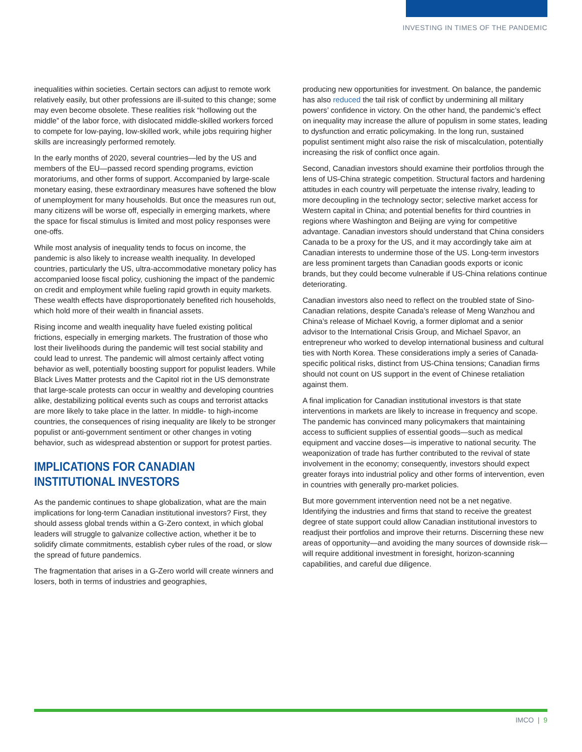INVESTING IN TIMES OF THE PANDEMIC
inequalities within societies. Certain sectors can adjust to remote work relatively easily, but other professions are ill-suited to this change; some may even become obsolete. These realities risk “hollowing out the middle” of the labor force, with dislocated middle-skilled workers forced to compete for low-paying, low-skilled work, while jobs requiring higher skills are increasingly performed remotely.
In the early months of 2020, several countries—led by the US and members of the EU—passed record spending programs, eviction moratoriums, and other forms of support. Accompanied by large-scale monetary easing, these extraordinary measures have softened the blow of unemployment for many households. But once the measures run out, many citizens will be worse off, especially in emerging markets, where the space for fiscal stimulus is limited and most policy responses were one-offs.
While most analysis of inequality tends to focus on income, the pandemic is also likely to increase wealth inequality. In developed countries, particularly the US, ultra-accommodative monetary policy has accompanied loose fiscal policy, cushioning the impact of the pandemic on credit and employment while fueling rapid growth in equity markets. These wealth effects have disproportionately benefited rich households, which hold more of their wealth in financial assets.
Rising income and wealth inequality have fueled existing political frictions, especially in emerging markets. The frustration of those who lost their livelihoods during the pandemic will test social stability and could lead to unrest. The pandemic will almost certainly affect voting behavior as well, potentially boosting support for populist leaders. While Black Lives Matter protests and the Capitol riot in the US demonstrate that large-scale protests can occur in wealthy and developing countries alike, destabilizing political events such as coups and terrorist attacks are more likely to take place in the latter. In middle- to high-income countries, the consequences of rising inequality are likely to be stronger populist or anti-government sentiment or other changes in voting behavior, such as widespread abstention or support for protest parties.
IMPLICATIONS FOR CANADIAN INSTITUTIONAL INVESTORS
As the pandemic continues to shape globalization, what are the main implications for long-term Canadian institutional investors? First, they should assess global trends within a G-Zero context, in which global leaders will struggle to galvanize collective action, whether it be to solidify climate commitments, establish cyber rules of the road, or slow the spread of future pandemics.
The fragmentation that arises in a G-Zero world will create winners and losers, both in terms of industries and geographies,
producing new opportunities for investment. On balance, the pandemic has also reduced the tail risk of conflict by undermining all military powers’ confidence in victory. On the other hand, the pandemic’s effect on inequality may increase the allure of populism in some states, leading to dysfunction and erratic policymaking. In the long run, sustained populist sentiment might also raise the risk of miscalculation, potentially increasing the risk of conflict once again.
Second, Canadian investors should examine their portfolios through the lens of US-China strategic competition. Structural factors and hardening attitudes in each country will perpetuate the intense rivalry, leading to more decoupling in the technology sector; selective market access for Western capital in China; and potential benefits for third countries in regions where Washington and Beijing are vying for competitive advantage. Canadian investors should understand that China considers Canada to be a proxy for the US, and it may accordingly take aim at Canadian interests to undermine those of the US. Long-term investors are less prominent targets than Canadian goods exports or iconic brands, but they could become vulnerable if US-China relations continue deteriorating.
Canadian investors also need to reflect on the troubled state of Sino-Canadian relations, despite Canada’s release of Meng Wanzhou and China’s release of Michael Kovrig, a former diplomat and a senior advisor to the International Crisis Group, and Michael Spavor, an entrepreneur who worked to develop international business and cultural ties with North Korea. These considerations imply a series of Canada-specific political risks, distinct from US-China tensions; Canadian firms should not count on US support in the event of Chinese retaliation against them.
A final implication for Canadian institutional investors is that state interventions in markets are likely to increase in frequency and scope. The pandemic has convinced many policymakers that maintaining access to sufficient supplies of essential goods—such as medical equipment and vaccine doses—is imperative to national security. The weaponization of trade has further contributed to the revival of state involvement in the economy; consequently, investors should expect greater forays into industrial policy and other forms of intervention, even in countries with generally pro-market policies.
But more government intervention need not be a net negative. Identifying the industries and firms that stand to receive the greatest degree of state support could allow Canadian institutional investors to readjust their portfolios and improve their returns. Discerning these new areas of opportunity—and avoiding the many sources of downside risk—will require additional investment in foresight, horizon-scanning capabilities, and careful due diligence.
IMCO | 9